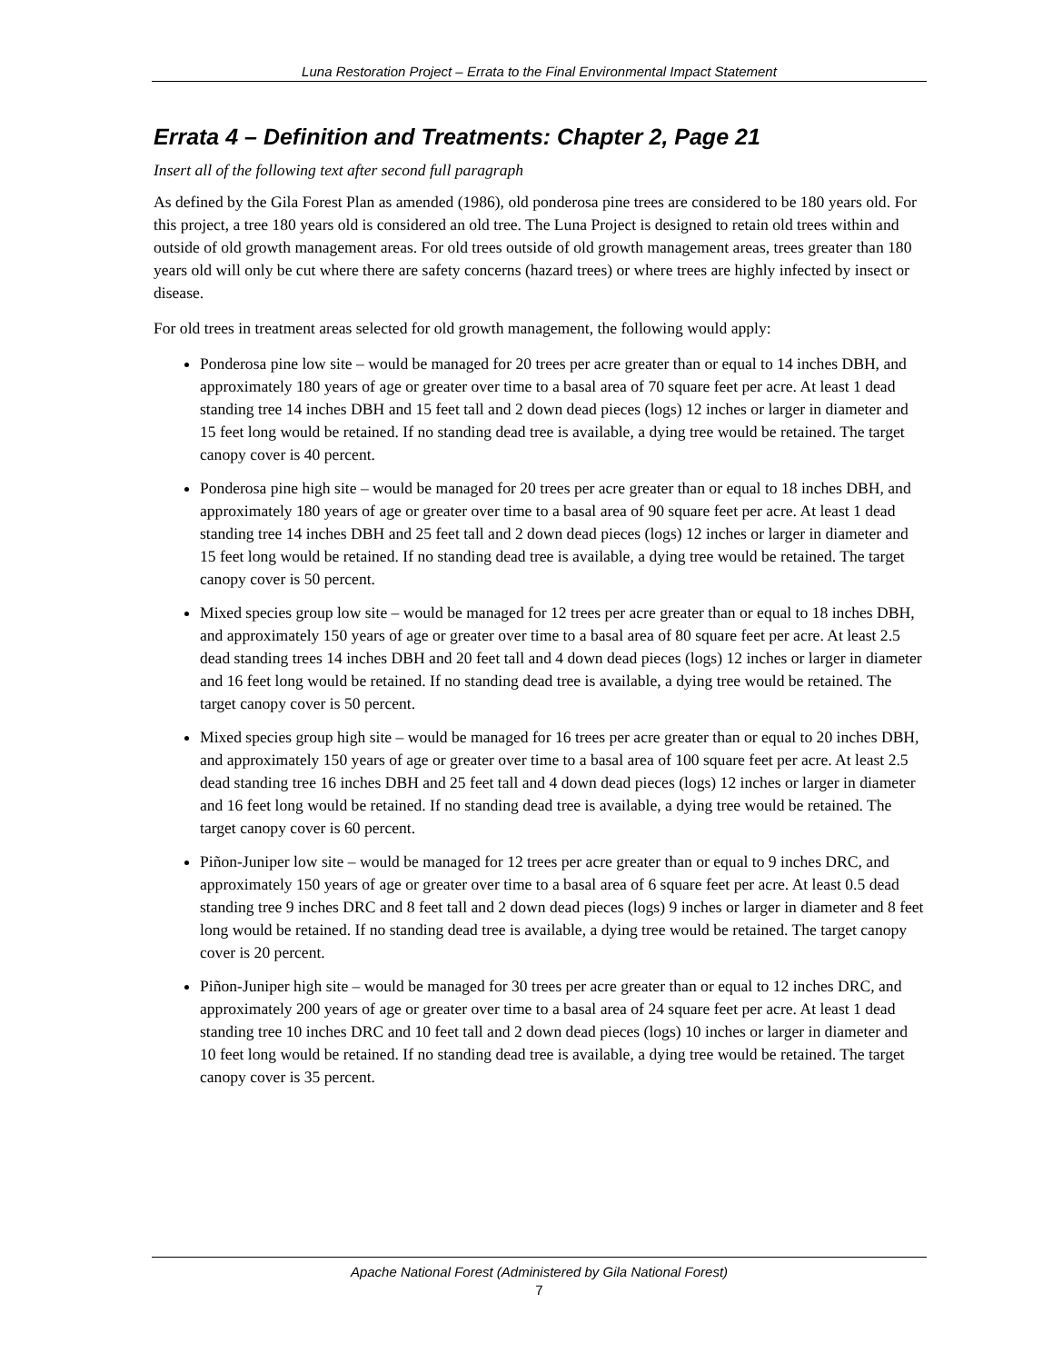Luna Restoration Project – Errata to the Final Environmental Impact Statement
Errata 4 – Definition and Treatments: Chapter 2, Page 21
Insert all of the following text after second full paragraph
As defined by the Gila Forest Plan as amended (1986), old ponderosa pine trees are considered to be 180 years old. For this project, a tree 180 years old is considered an old tree. The Luna Project is designed to retain old trees within and outside of old growth management areas. For old trees outside of old growth management areas, trees greater than 180 years old will only be cut where there are safety concerns (hazard trees) or where trees are highly infected by insect or disease.
For old trees in treatment areas selected for old growth management, the following would apply:
Ponderosa pine low site – would be managed for 20 trees per acre greater than or equal to 14 inches DBH, and approximately 180 years of age or greater over time to a basal area of 70 square feet per acre. At least 1 dead standing tree 14 inches DBH and 15 feet tall and 2 down dead pieces (logs) 12 inches or larger in diameter and 15 feet long would be retained. If no standing dead tree is available, a dying tree would be retained. The target canopy cover is 40 percent.
Ponderosa pine high site – would be managed for 20 trees per acre greater than or equal to 18 inches DBH, and approximately 180 years of age or greater over time to a basal area of 90 square feet per acre. At least 1 dead standing tree 14 inches DBH and 25 feet tall and 2 down dead pieces (logs) 12 inches or larger in diameter and 15 feet long would be retained. If no standing dead tree is available, a dying tree would be retained. The target canopy cover is 50 percent.
Mixed species group low site – would be managed for 12 trees per acre greater than or equal to 18 inches DBH, and approximately 150 years of age or greater over time to a basal area of 80 square feet per acre. At least 2.5 dead standing trees 14 inches DBH and 20 feet tall and 4 down dead pieces (logs) 12 inches or larger in diameter and 16 feet long would be retained. If no standing dead tree is available, a dying tree would be retained. The target canopy cover is 50 percent.
Mixed species group high site – would be managed for 16 trees per acre greater than or equal to 20 inches DBH, and approximately 150 years of age or greater over time to a basal area of 100 square feet per acre. At least 2.5 dead standing tree 16 inches DBH and 25 feet tall and 4 down dead pieces (logs) 12 inches or larger in diameter and 16 feet long would be retained. If no standing dead tree is available, a dying tree would be retained. The target canopy cover is 60 percent.
Piñon-Juniper low site – would be managed for 12 trees per acre greater than or equal to 9 inches DRC, and approximately 150 years of age or greater over time to a basal area of 6 square feet per acre. At least 0.5 dead standing tree 9 inches DRC and 8 feet tall and 2 down dead pieces (logs) 9 inches or larger in diameter and 8 feet long would be retained. If no standing dead tree is available, a dying tree would be retained. The target canopy cover is 20 percent.
Piñon-Juniper high site – would be managed for 30 trees per acre greater than or equal to 12 inches DRC, and approximately 200 years of age or greater over time to a basal area of 24 square feet per acre. At least 1 dead standing tree 10 inches DRC and 10 feet tall and 2 down dead pieces (logs) 10 inches or larger in diameter and 10 feet long would be retained. If no standing dead tree is available, a dying tree would be retained. The target canopy cover is 35 percent.
Apache National Forest (Administered by Gila National Forest)
7